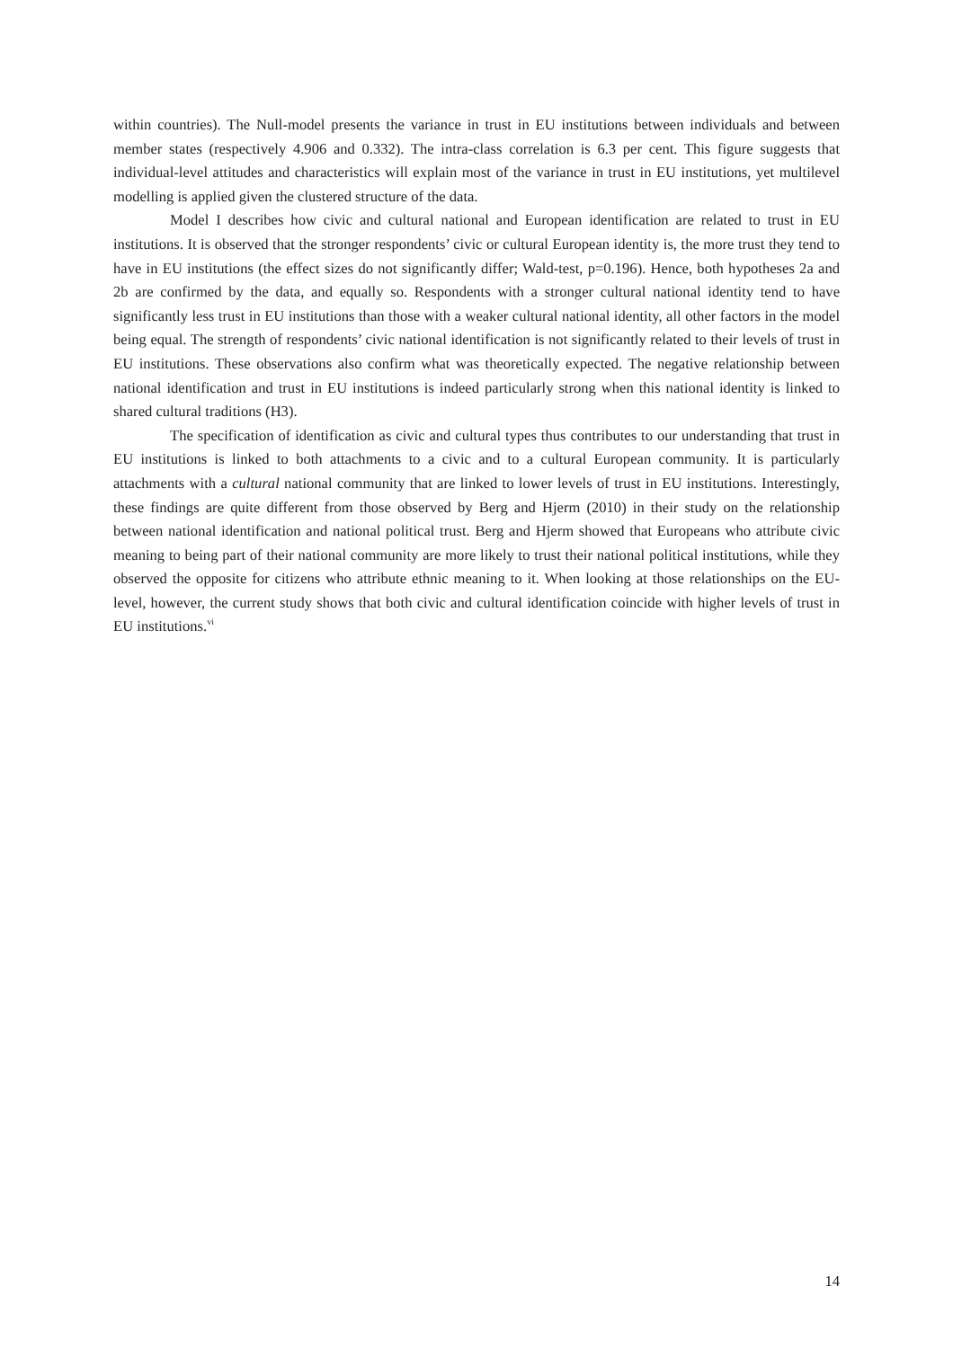within countries). The Null-model presents the variance in trust in EU institutions between individuals and between member states (respectively 4.906 and 0.332). The intra-class correlation is 6.3 per cent. This figure suggests that individual-level attitudes and characteristics will explain most of the variance in trust in EU institutions, yet multilevel modelling is applied given the clustered structure of the data.
Model I describes how civic and cultural national and European identification are related to trust in EU institutions. It is observed that the stronger respondents’ civic or cultural European identity is, the more trust they tend to have in EU institutions (the effect sizes do not significantly differ; Wald-test, p=0.196). Hence, both hypotheses 2a and 2b are confirmed by the data, and equally so. Respondents with a stronger cultural national identity tend to have significantly less trust in EU institutions than those with a weaker cultural national identity, all other factors in the model being equal. The strength of respondents’ civic national identification is not significantly related to their levels of trust in EU institutions. These observations also confirm what was theoretically expected. The negative relationship between national identification and trust in EU institutions is indeed particularly strong when this national identity is linked to shared cultural traditions (H3).
The specification of identification as civic and cultural types thus contributes to our understanding that trust in EU institutions is linked to both attachments to a civic and to a cultural European community. It is particularly attachments with a cultural national community that are linked to lower levels of trust in EU institutions. Interestingly, these findings are quite different from those observed by Berg and Hjerm (2010) in their study on the relationship between national identification and national political trust. Berg and Hjerm showed that Europeans who attribute civic meaning to being part of their national community are more likely to trust their national political institutions, while they observed the opposite for citizens who attribute ethnic meaning to it. When looking at those relationships on the EU-level, however, the current study shows that both civic and cultural identification coincide with higher levels of trust in EU institutions.<sup>vi</sup>
14